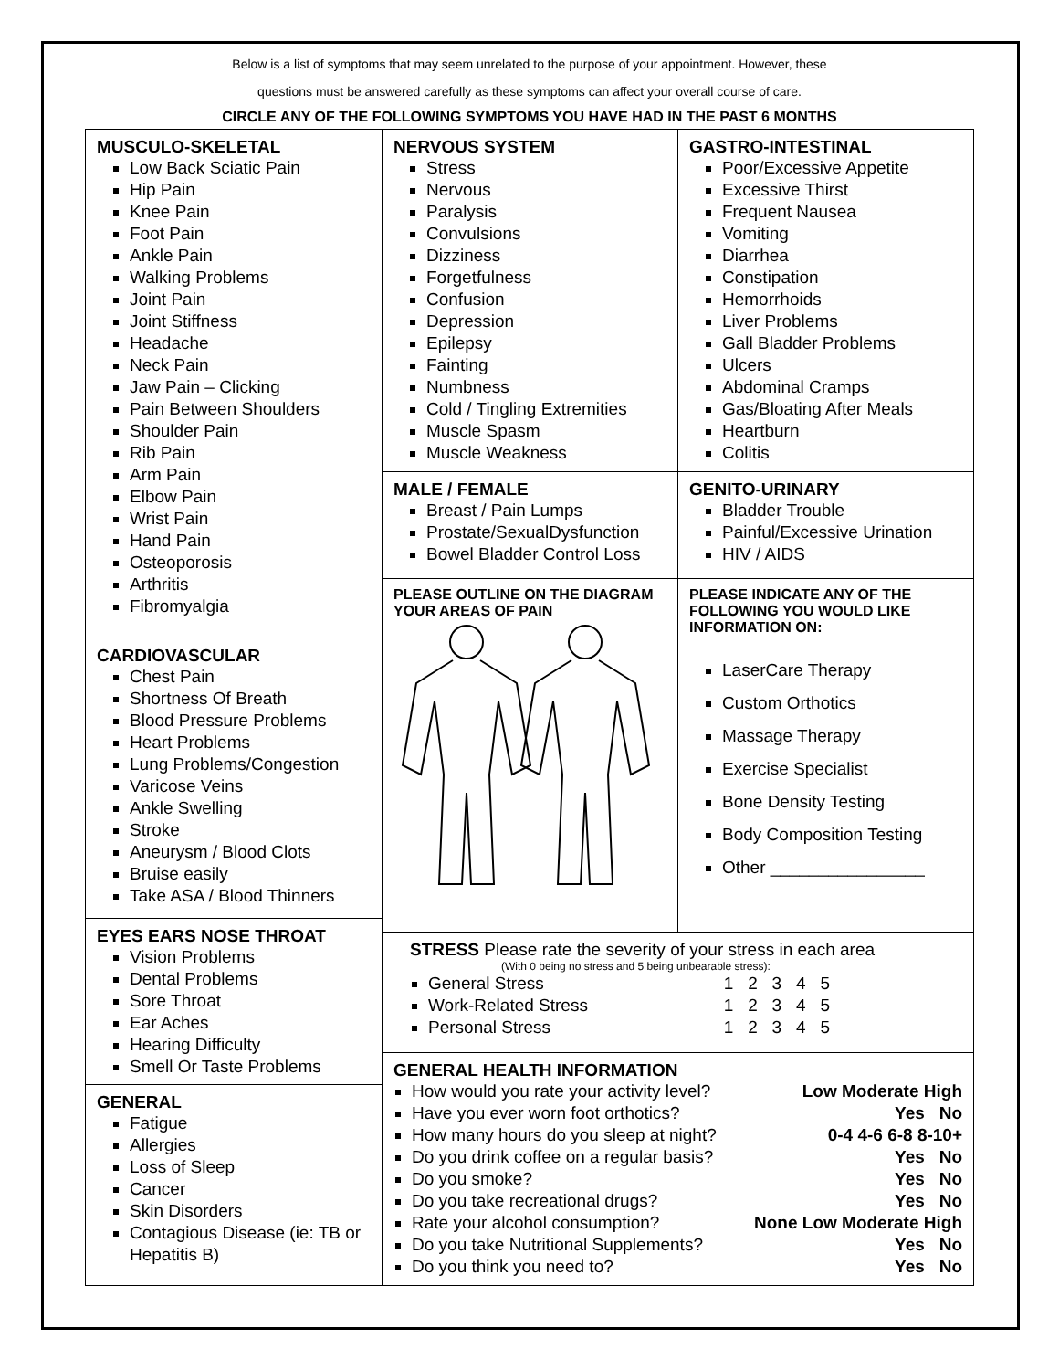Below is a list of symptoms that may seem unrelated to the purpose of your appointment. However, these
questions must be answered carefully as these symptoms can affect your overall course of care.
CIRCLE ANY OF THE FOLLOWING SYMPTOMS YOU HAVE HAD IN THE PAST 6 MONTHS
MUSCULO-SKELETAL
Low Back Sciatic Pain
Hip Pain
Knee Pain
Foot Pain
Ankle Pain
Walking Problems
Joint Pain
Joint Stiffness
Headache
Neck Pain
Jaw Pain – Clicking
Pain Between Shoulders
Shoulder Pain
Rib Pain
Arm Pain
Elbow Pain
Wrist Pain
Hand Pain
Osteoporosis
Arthritis
Fibromyalgia
CARDIOVASCULAR
Chest Pain
Shortness Of Breath
Blood Pressure Problems
Heart Problems
Lung Problems/Congestion
Varicose Veins
Ankle Swelling
Stroke
Aneurysm / Blood Clots
Bruise easily
Take ASA / Blood Thinners
EYES EARS NOSE THROAT
Vision Problems
Dental Problems
Sore Throat
Ear Aches
Hearing Difficulty
Smell Or Taste Problems
GENERAL
Fatigue
Allergies
Loss of Sleep
Cancer
Skin Disorders
Contagious Disease (ie: TB or Hepatitis B)
NERVOUS SYSTEM
Stress
Nervous
Paralysis
Convulsions
Dizziness
Forgetfulness
Confusion
Depression
Epilepsy
Fainting
Numbness
Cold / Tingling Extremities
Muscle Spasm
Muscle Weakness
MALE / FEMALE
Breast / Pain Lumps
Prostate/SexualDysfunction
Bowel Bladder Control Loss
PLEASE OUTLINE ON THE DIAGRAM YOUR AREAS OF PAIN
GASTRO-INTESTINAL
Poor/Excessive Appetite
Excessive Thirst
Frequent Nausea
Vomiting
Diarrhea
Constipation
Hemorrhoids
Liver Problems
Gall Bladder Problems
Ulcers
Abdominal Cramps
Gas/Bloating After Meals
Heartburn
Colitis
GENITO-URINARY
Bladder Trouble
Painful/Excessive Urination
HIV / AIDS
PLEASE INDICATE ANY OF THE FOLLOWING YOU WOULD LIKE INFORMATION ON:
LaserCare Therapy
Custom Orthotics
Massage Therapy
Exercise Specialist
Bone Density Testing
Body Composition Testing
Other ________________
STRESS Please rate the severity of your stress in each area
(With 0 being no stress and 5 being unbearable stress):
General Stress 1 2 3 4 5
Work-Related Stress 1 2 3 4 5
Personal Stress 1 2 3 4 5
GENERAL HEALTH INFORMATION
How would you rate your activity level? Low Moderate High
Have you ever worn foot orthotics? Yes No
How many hours do you sleep at night? 0-4 4-6 6-8 8-10+
Do you drink coffee on a regular basis? Yes No
Do you smoke? Yes No
Do you take recreational drugs? Yes No
Rate your alcohol consumption? None Low Moderate High
Do you take Nutritional Supplements? Yes No
Do you think you need to? Yes No